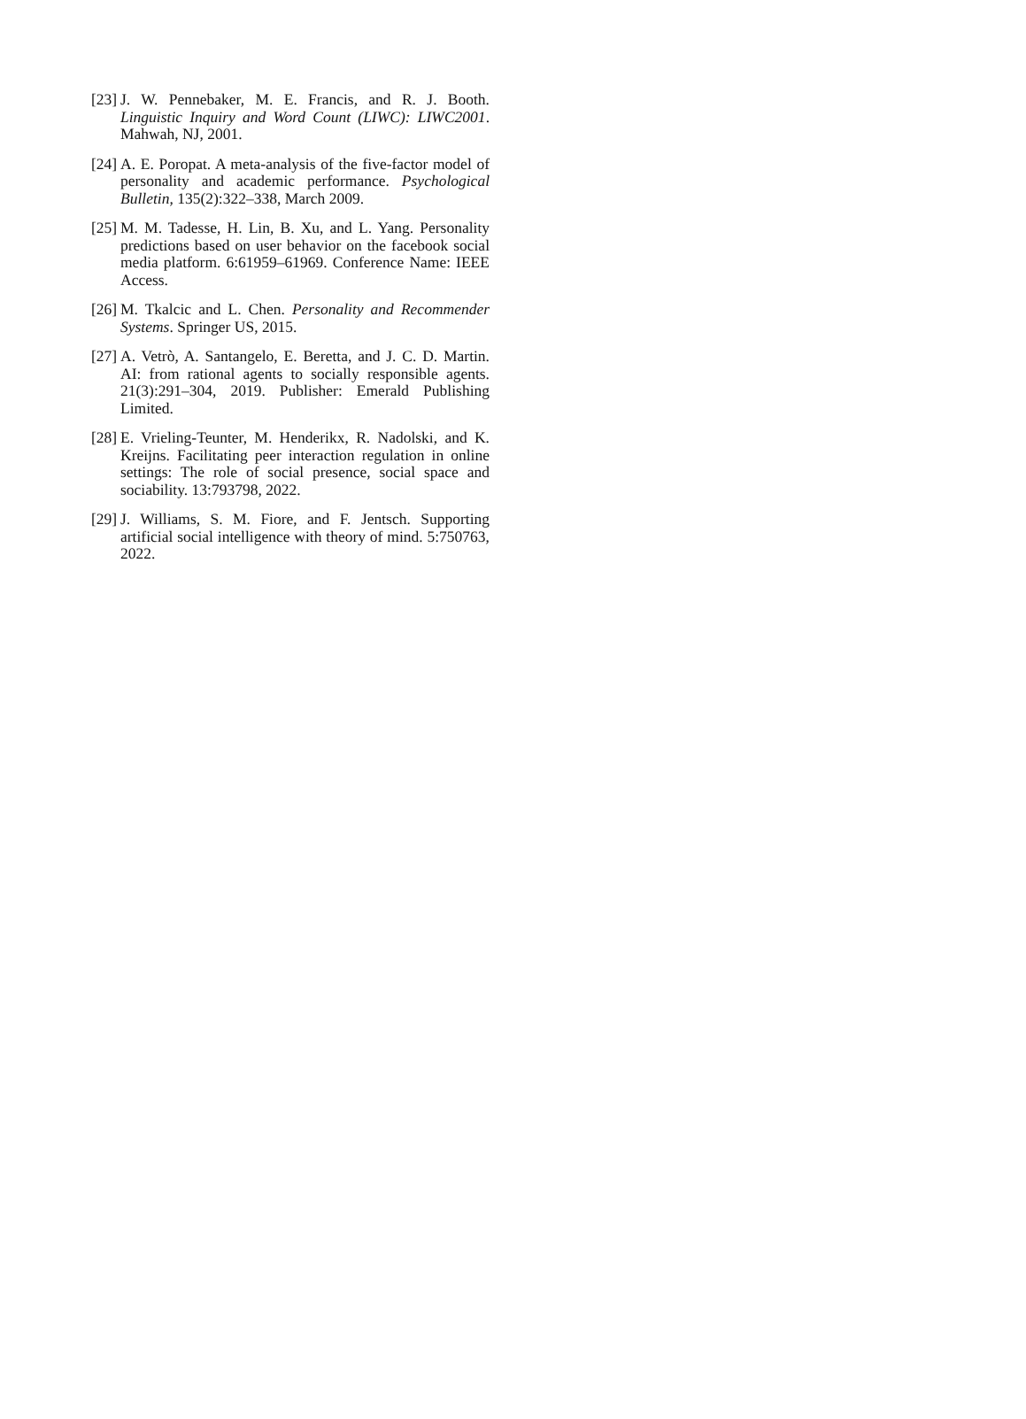[23]
J. W. Pennebaker, M. E. Francis, and R. J. Booth. Linguistic Inquiry and Word Count (LIWC): LIWC2001. Mahwah, NJ, 2001.
[24]
A. E. Poropat. A meta-analysis of the five-factor model of personality and academic performance. Psychological Bulletin, 135(2):322–338, March 2009.
[25]
M. M. Tadesse, H. Lin, B. Xu, and L. Yang. Personality predictions based on user behavior on the facebook social media platform. 6:61959–61969. Conference Name: IEEE Access.
[26]
M. Tkalcic and L. Chen. Personality and Recommender Systems. Springer US, 2015.
[27]
A. Vetrò, A. Santangelo, E. Beretta, and J. C. D. Martin. AI: from rational agents to socially responsible agents. 21(3):291–304, 2019. Publisher: Emerald Publishing Limited.
[28]
E. Vrieling-Teunter, M. Henderikx, R. Nadolski, and K. Kreijns. Facilitating peer interaction regulation in online settings: The role of social presence, social space and sociability. 13:793798, 2022.
[29]
J. Williams, S. M. Fiore, and F. Jentsch. Supporting artificial social intelligence with theory of mind. 5:750763, 2022.